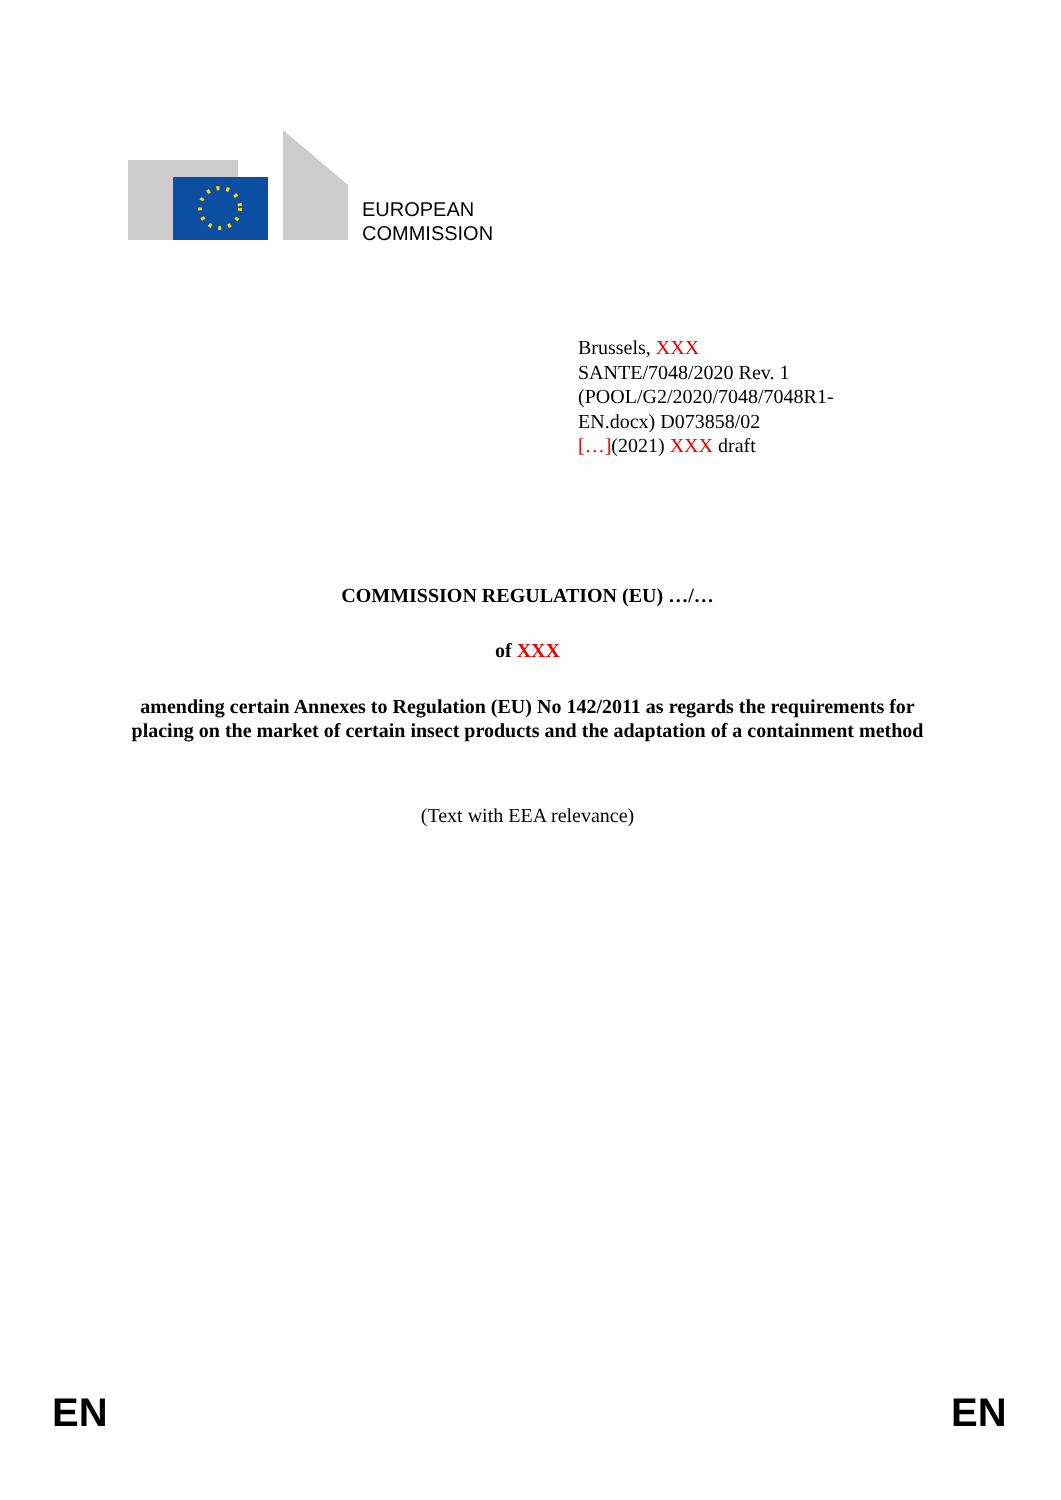EUROPEAN
COMMISSION
Brussels, XXX
SANTE/7048/2020 Rev. 1
(POOL/G2/2020/7048/7048R1-
EN.docx) D073858/02
[…](2021) XXX draft
COMMISSION REGULATION (EU) …/…
of XXX
amending certain Annexes to Regulation (EU) No 142/2011 as regards the requirements for placing on the market of certain insect products and the adaptation of a containment method
(Text with EEA relevance)
EN EN